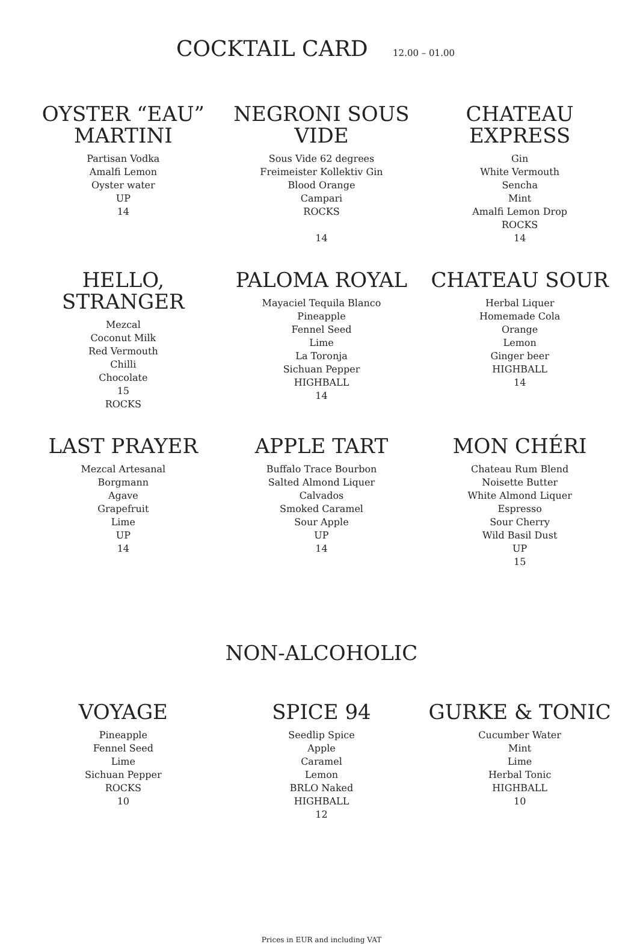COCKTAIL CARD 12.00 – 01.00
OYSTER “EAU” MARTINI
Partisan Vodka
Amalfi Lemon
Oyster water
UP
14
NEGRONI SOUS VIDE
Sous Vide 62 degrees
Freimeister Kollektiv Gin
Blood Orange
Campari
ROCKS
14
CHATEAU EXPRESS
Gin
White Vermouth
Sencha
Mint
Amalfi Lemon Drop
ROCKS
14
HELLO, STRANGER
Mezcal
Coconut Milk
Red Vermouth
Chilli
Chocolate
15
ROCKS
PALOMA ROYAL
Mayaciel Tequila Blanco
Pineapple
Fennel Seed
Lime
La Toronja
Sichuan Pepper
HIGHBALL
14
CHATEAU SOUR
Herbal Liquer
Homemade Cola
Orange
Lemon
Ginger beer
HIGHBALL
14
LAST PRAYER
Mezcal Artesanal
Borgmann
Agave
Grapefruit
Lime
UP
14
APPLE TART
Buffalo Trace Bourbon
Salted Almond Liquer
Calvados
Smoked Caramel
Sour Apple
UP
14
MON CHÉRI
Chateau Rum Blend
Noisette Butter
White Almond Liquer
Espresso
Sour Cherry
Wild Basil Dust
UP
15
NON-ALCOHOLIC
VOYAGE
Pineapple
Fennel Seed
Lime
Sichuan Pepper
ROCKS
10
SPICE 94
Seedlip Spice
Apple
Caramel
Lemon
BRLO Naked
HIGHBALL
12
GURKE & TONIC
Cucumber Water
Mint
Lime
Herbal Tonic
HIGHBALL
10
Prices in EUR and including VAT